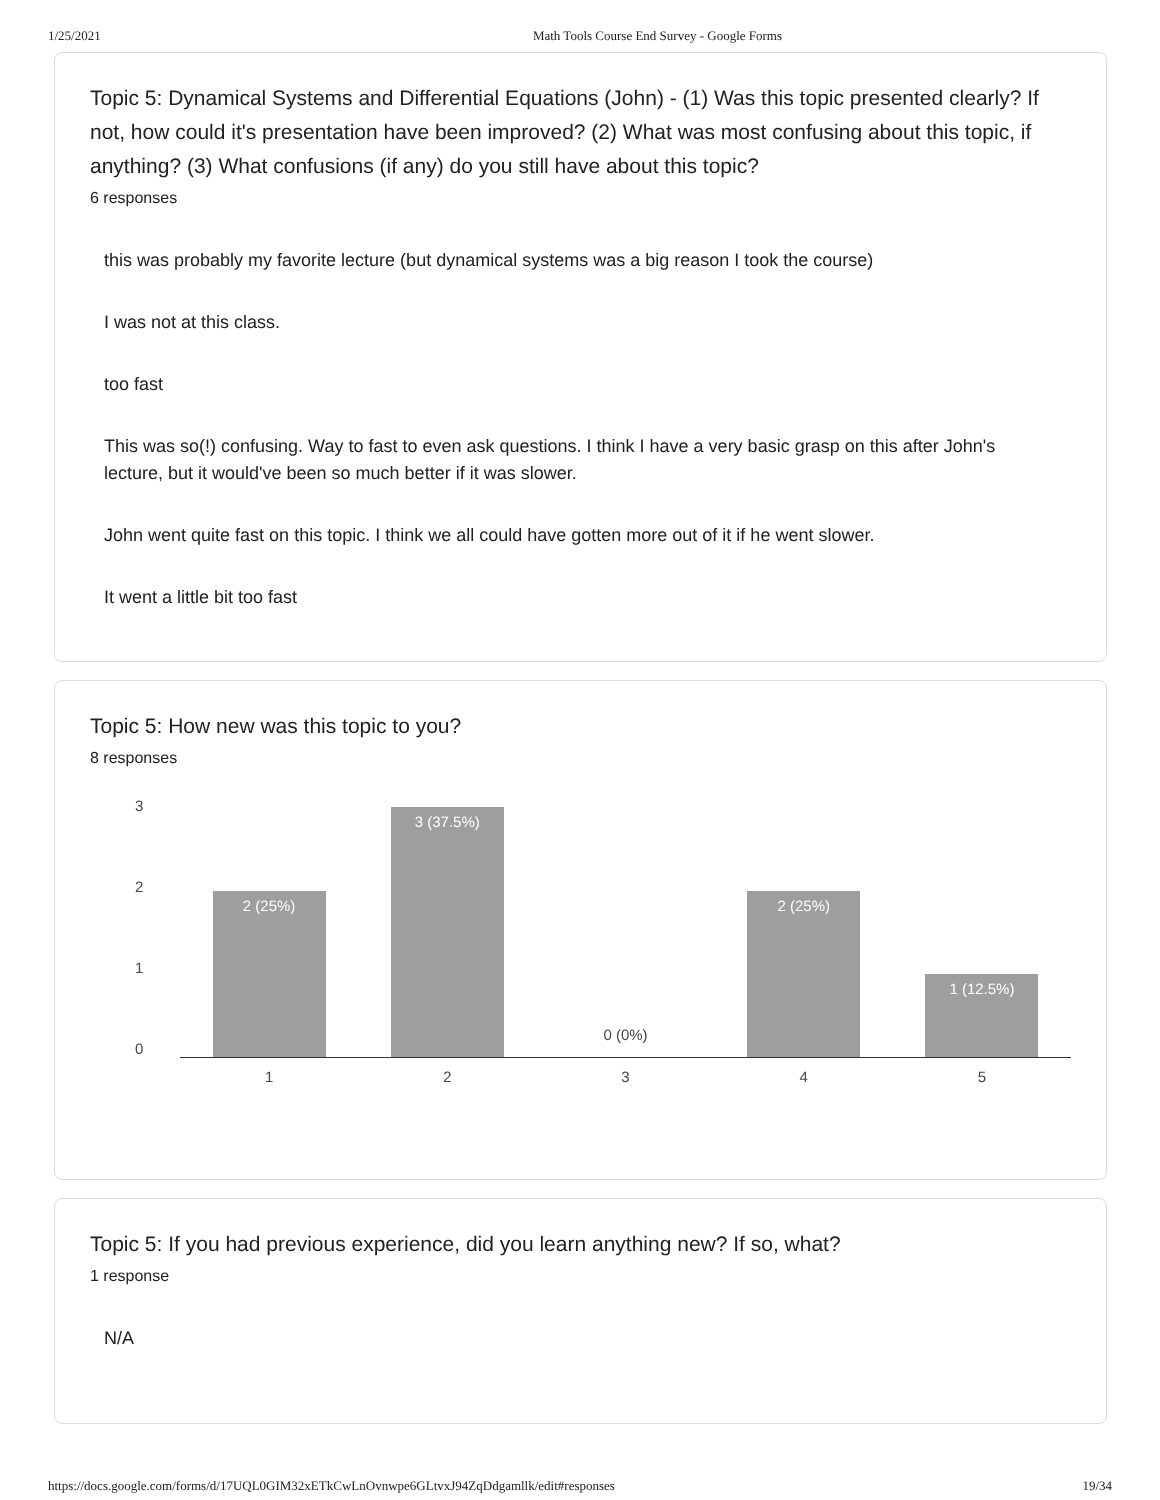1/25/2021 Math Tools Course End Survey - Google Forms
Topic 5: Dynamical Systems and Differential Equations (John) - (1) Was this topic presented clearly? If not, how could it's presentation have been improved? (2) What was most confusing about this topic, if anything? (3) What confusions (if any) do you still have about this topic?
6 responses
this was probably my favorite lecture (but dynamical systems was a big reason I took the course)
I was not at this class.
too fast
This was so(!) confusing. Way to fast to even ask questions. I think I have a very basic grasp on this after John's lecture, but it would've been so much better if it was slower.
John went quite fast on this topic. I think we all could have gotten more out of it if he went slower.
It went a little bit too fast
Topic 5: How new was this topic to you?
8 responses
3210
2 (25%)
3 (37.5%)
0 (0%)
2 (25%)
1 (12.5%)
12345
Topic 5: If you had previous experience, did you learn anything new? If so, what?
1 response
N/A
https://docs.google.com/forms/d/17UQL0GIM32xETkCwLnOvnwpe6GLtvxJ94ZqDdgamllk/edit#responses 19/34